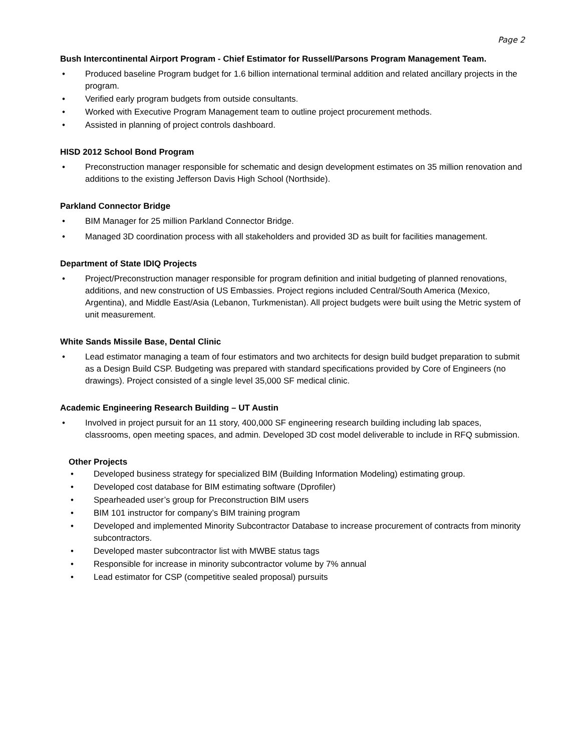Page 2
Bush Intercontinental Airport Program - Chief Estimator for Russell/Parsons Program Management Team.
• Produced baseline Program budget for 1.6 billion international terminal addition and related ancillary projects in the program.
• Verified early program budgets from outside consultants.
• Worked with Executive Program Management team to outline project procurement methods.
• Assisted in planning of project controls dashboard.
HISD 2012 School Bond Program
• Preconstruction manager responsible for schematic and design development estimates on 35 million renovation and additions to the existing Jefferson Davis High School (Northside).
Parkland Connector Bridge
• BIM Manager for 25 million Parkland Connector Bridge.
• Managed 3D coordination process with all stakeholders and provided 3D as built for facilities management.
Department of State IDIQ Projects
• Project/Preconstruction manager responsible for program definition and initial budgeting of planned renovations, additions, and new construction of US Embassies. Project regions included Central/South America (Mexico, Argentina), and Middle East/Asia (Lebanon, Turkmenistan). All project budgets were built using the Metric system of unit measurement.
White Sands Missile Base, Dental Clinic
• Lead estimator managing a team of four estimators and two architects for design build budget preparation to submit as a Design Build CSP. Budgeting was prepared with standard specifications provided by Core of Engineers (no drawings). Project consisted of a single level 35,000 SF medical clinic.
Academic Engineering Research Building – UT Austin
• Involved in project pursuit for an 11 story, 400,000 SF engineering research building including lab spaces, classrooms, open meeting spaces, and admin. Developed 3D cost model deliverable to include in RFQ submission.
Other Projects
• Developed business strategy for specialized BIM (Building Information Modeling) estimating group.
• Developed cost database for BIM estimating software (Dprofiler)
• Spearheaded user’s group for Preconstruction BIM users
• BIM 101 instructor for company’s BIM training program
• Developed and implemented Minority Subcontractor Database to increase procurement of contracts from minority subcontractors.
• Developed master subcontractor list with MWBE status tags
• Responsible for increase in minority subcontractor volume by 7% annual
• Lead estimator for CSP (competitive sealed proposal) pursuits